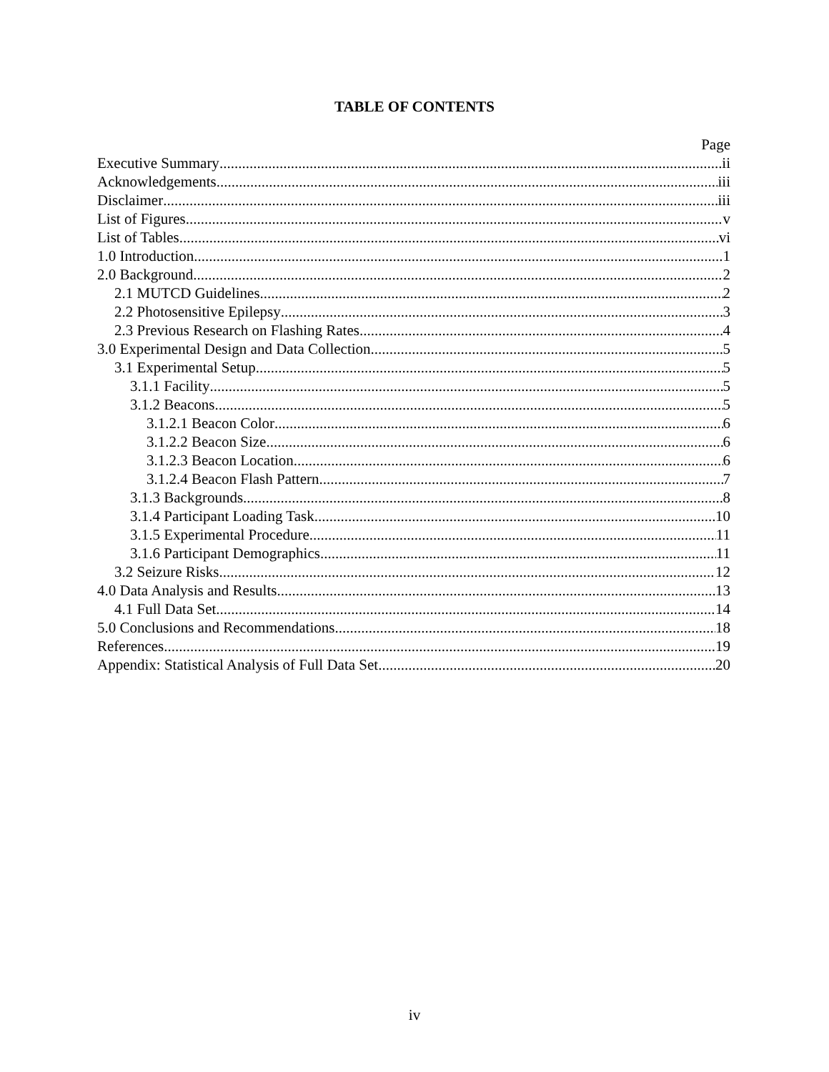TABLE OF CONTENTS
Page
Executive Summary ii
Acknowledgements iii
Disclaimer iii
List of Figures v
List of Tables vi
1.0 Introduction 1
2.0 Background 2
2.1 MUTCD Guidelines 2
2.2 Photosensitive Epilepsy 3
2.3 Previous Research on Flashing Rates 4
3.0 Experimental Design and Data Collection 5
3.1 Experimental Setup 5
3.1.1 Facility 5
3.1.2 Beacons 5
3.1.2.1 Beacon Color 6
3.1.2.2 Beacon Size 6
3.1.2.3 Beacon Location 6
3.1.2.4 Beacon Flash Pattern 7
3.1.3 Backgrounds 8
3.1.4 Participant Loading Task 10
3.1.5 Experimental Procedure 11
3.1.6 Participant Demographics 11
3.2 Seizure Risks 12
4.0 Data Analysis and Results 13
4.1 Full Data Set 14
5.0 Conclusions and Recommendations 18
References 19
Appendix: Statistical Analysis of Full Data Set 20
iv